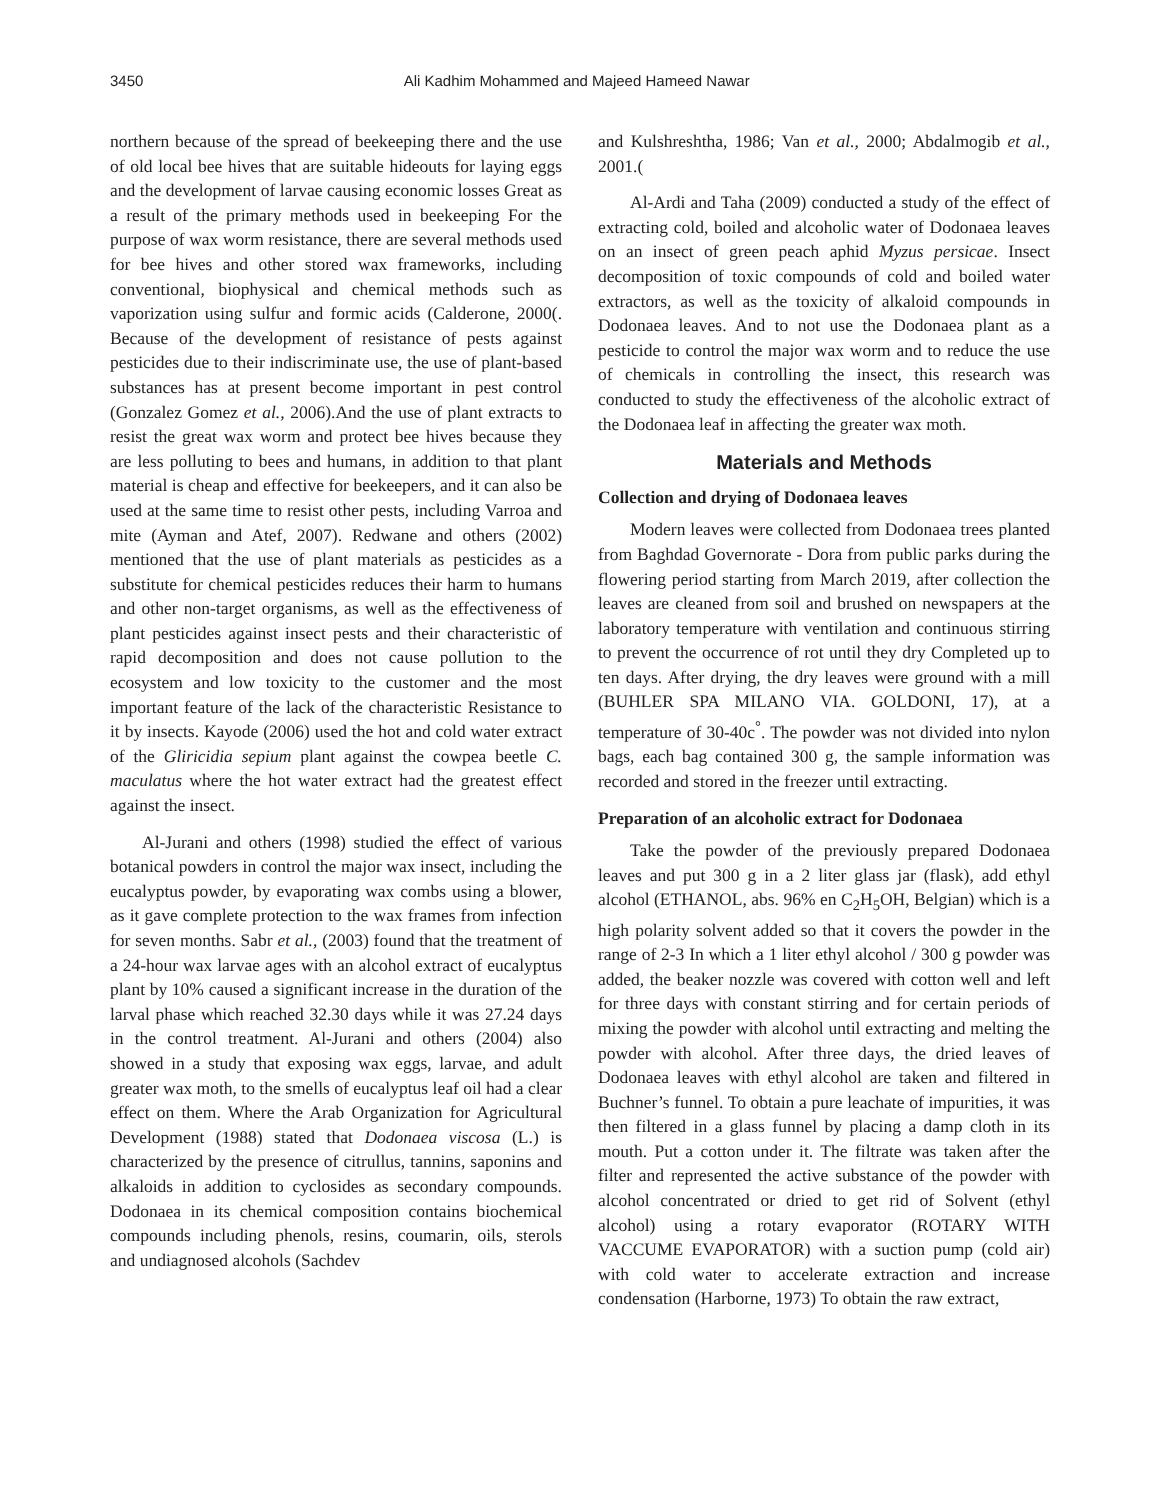3450 Ali Kadhim Mohammed and Majeed Hameed Nawar
northern because of the spread of beekeeping there and the use of old local bee hives that are suitable hideouts for laying eggs and the development of larvae causing economic losses Great as a result of the primary methods used in beekeeping For the purpose of wax worm resistance, there are several methods used for bee hives and other stored wax frameworks, including conventional, biophysical and chemical methods such as vaporization using sulfur and formic acids (Calderone, 2000(. Because of the development of resistance of pests against pesticides due to their indiscriminate use, the use of plant-based substances has at present become important in pest control (Gonzalez Gomez et al., 2006).And the use of plant extracts to resist the great wax worm and protect bee hives because they are less polluting to bees and humans, in addition to that plant material is cheap and effective for beekeepers, and it can also be used at the same time to resist other pests, including Varroa and mite (Ayman and Atef, 2007). Redwane and others (2002) mentioned that the use of plant materials as pesticides as a substitute for chemical pesticides reduces their harm to humans and other non-target organisms, as well as the effectiveness of plant pesticides against insect pests and their characteristic of rapid decomposition and does not cause pollution to the ecosystem and low toxicity to the customer and the most important feature of the lack of the characteristic Resistance to it by insects. Kayode (2006) used the hot and cold water extract of the Gliricidia sepium plant against the cowpea beetle C. maculatus where the hot water extract had the greatest effect against the insect.
Al-Jurani and others (1998) studied the effect of various botanical powders in control the major wax insect, including the eucalyptus powder, by evaporating wax combs using a blower, as it gave complete protection to the wax frames from infection for seven months. Sabr et al., (2003) found that the treatment of a 24-hour wax larvae ages with an alcohol extract of eucalyptus plant by 10% caused a significant increase in the duration of the larval phase which reached 32.30 days while it was 27.24 days in the control treatment. Al-Jurani and others (2004) also showed in a study that exposing wax eggs, larvae, and adult greater wax moth, to the smells of eucalyptus leaf oil had a clear effect on them. Where the Arab Organization for Agricultural Development (1988) stated that Dodonaea viscosa (L.) is characterized by the presence of citrullus, tannins, saponins and alkaloids in addition to cyclosides as secondary compounds. Dodonaea in its chemical composition contains biochemical compounds including phenols, resins, coumarin, oils, sterols and undiagnosed alcohols (Sachdev
and Kulshreshtha, 1986; Van et al., 2000; Abdalmogib et al., 2001.(
Al-Ardi and Taha (2009) conducted a study of the effect of extracting cold, boiled and alcoholic water of Dodonaea leaves on an insect of green peach aphid Myzus persicae. Insect decomposition of toxic compounds of cold and boiled water extractors, as well as the toxicity of alkaloid compounds in Dodonaea leaves. And to not use the Dodonaea plant as a pesticide to control the major wax worm and to reduce the use of chemicals in controlling the insect, this research was conducted to study the effectiveness of the alcoholic extract of the Dodonaea leaf in affecting the greater wax moth.
Materials and Methods
Collection and drying of Dodonaea leaves
Modern leaves were collected from Dodonaea trees planted from Baghdad Governorate - Dora from public parks during the flowering period starting from March 2019, after collection the leaves are cleaned from soil and brushed on newspapers at the laboratory temperature with ventilation and continuous stirring to prevent the occurrence of rot until they dry Completed up to ten days. After drying, the dry leaves were ground with a mill (BUHLER SPA MILANO VIA. GOLDONI, 17), at a temperature of 30-40c<sup>°</sup>. The powder was not divided into nylon bags, each bag contained 300 g, the sample information was recorded and stored in the freezer until extracting.
Preparation of an alcoholic extract for Dodonaea
Take the powder of the previously prepared Dodonaea leaves and put 300 g in a 2 liter glass jar (flask), add ethyl alcohol (ETHANOL, abs. 96% en C<sub>2</sub>H<sub>5</sub>OH, Belgian) which is a high polarity solvent added so that it covers the powder in the range of 2-3 In which a 1 liter ethyl alcohol / 300 g powder was added, the beaker nozzle was covered with cotton well and left for three days with constant stirring and for certain periods of mixing the powder with alcohol until extracting and melting the powder with alcohol. After three days, the dried leaves of Dodonaea leaves with ethyl alcohol are taken and filtered in Buchner’s funnel. To obtain a pure leachate of impurities, it was then filtered in a glass funnel by placing a damp cloth in its mouth. Put a cotton under it. The filtrate was taken after the filter and represented the active substance of the powder with alcohol concentrated or dried to get rid of Solvent (ethyl alcohol) using a rotary evaporator (ROTARY WITH VACCUME EVAPORATOR) with a suction pump (cold air) with cold water to accelerate extraction and increase condensation (Harborne, 1973) To obtain the raw extract,